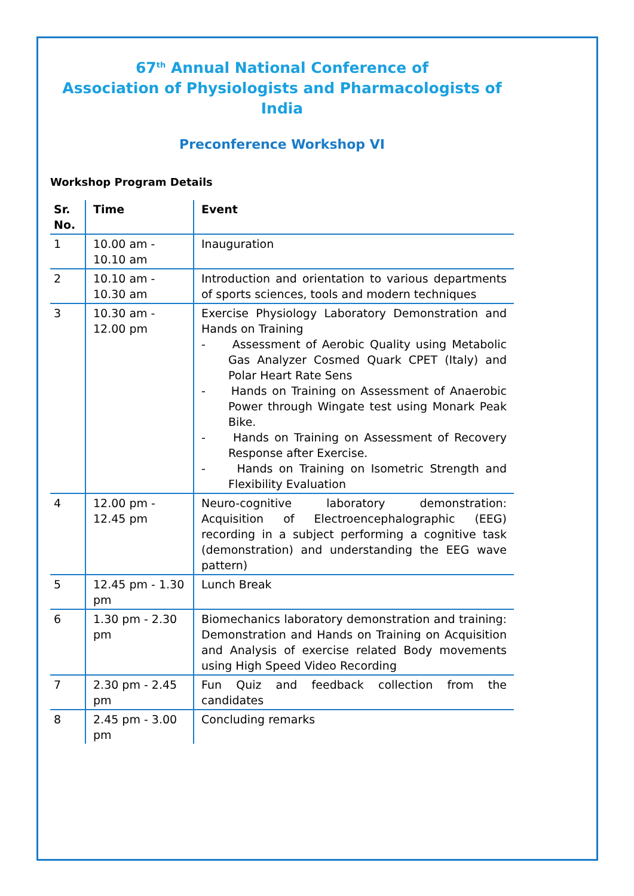67<sup>th</sup> Annual National Conference of
Association of Physiologists and Pharmacologists of India
Preconference Workshop VI
Workshop Program Details
| Sr. No. | Time | Event |
| --- | --- | --- |
| 1 | 10.00 am - 10.10 am | Inauguration |
| 2 | 10.10 am - 10.30 am | Introduction and orientation to various departments of sports sciences, tools and modern techniques |
| 3 | 10.30 am - 12.00 pm | Exercise Physiology Laboratory Demonstration and Hands on Training - Assessment of Aerobic Quality using Metabolic Gas Analyzer Cosmed Quark CPET (Italy) and Polar Heart Rate Sens - Hands on Training on Assessment of Anaerobic Power through Wingate test using Monark Peak Bike. - Hands on Training on Assessment of Recovery Response after Exercise. - Hands on Training on Isometric Strength and Flexibility Evaluation |
| 4 | 12.00 pm - 12.45 pm | Neuro-cognitive laboratory demonstration: Acquisition of Electroencephalographic (EEG) recording in a subject performing a cognitive task (demonstration) and understanding the EEG wave pattern) |
| 5 | 12.45 pm - 1.30 pm | Lunch Break |
| 6 | 1.30 pm - 2.30 pm | Biomechanics laboratory demonstration and training: Demonstration and Hands on Training on Acquisition and Analysis of exercise related Body movements using High Speed Video Recording |
| 7 | 2.30 pm - 2.45 pm | Fun Quiz and feedback collection from the candidates |
| 8 | 2.45 pm - 3.00 pm | Concluding remarks |